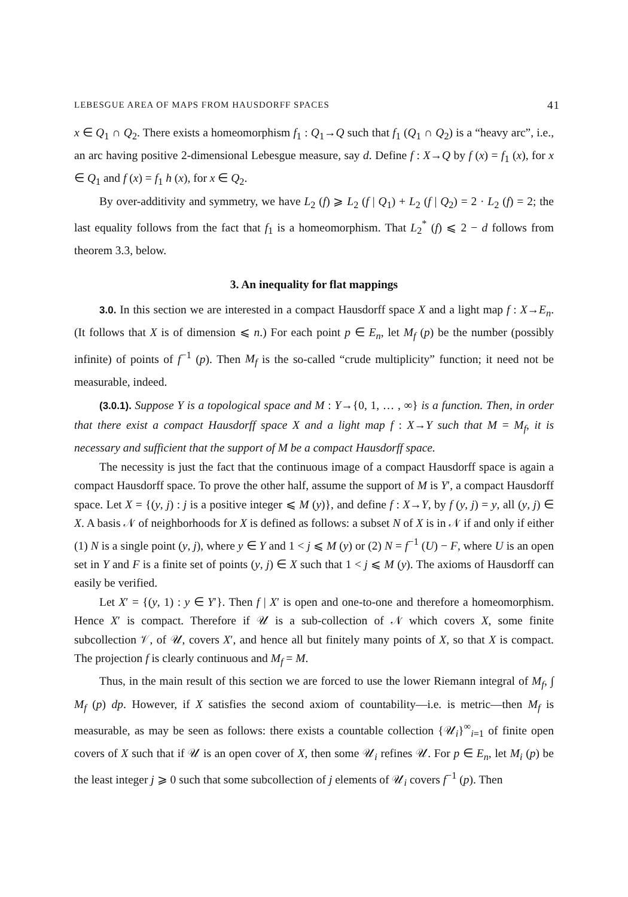LEBESGUE AREA OF MAPS FROM HAUSDORFF SPACES 41
x ∈ Q<sub>1</sub> ∩ Q<sub>2</sub>. There exists a homeomorphism f<sub>1</sub> : Q<sub>1</sub>→Q such that f<sub>1</sub> (Q<sub>1</sub> ∩ Q<sub>2</sub>) is a “heavy arc”, i.e., an arc having positive 2-dimensional Lebesgue measure, say d. Define f : X→Q by f (x) = f<sub>1</sub> (x), for x ∈ Q<sub>1</sub> and f (x) = f<sub>1</sub> h (x), for x ∈ Q<sub>2</sub>.
By over-additivity and symmetry, we have L<sub>2</sub> (f) ⩾ L<sub>2</sub> (f | Q<sub>1</sub>) + L<sub>2</sub> (f | Q<sub>2</sub>) = 2 · L<sub>2</sub> (f) = 2; the last equality follows from the fact that f<sub>1</sub> is a homeomorphism. That L<sub>2</sub><sup>*</sup> (f) ⩽ 2 − d follows from theorem 3.3, below.
3. An inequality for flat mappings
3.0. In this section we are interested in a compact Hausdorff space X and a light map f : X→E<sub>n</sub>. (It follows that X is of dimension ⩽ n.) For each point p ∈ E<sub>n</sub>, let M<sub>f</sub> (p) be the number (possibly infinite) of points of f<sup>−1</sup> (p). Then M<sub>f</sub> is the so-called “crude multiplicity” function; it need not be measurable, indeed.
(3.0.1). Suppose Y is a topological space and M : Y→{0, 1, … , ∞} is a function. Then, in order that there exist a compact Hausdorff space X and a light map f : X→Y such that M = M<sub>f</sub>, it is necessary and sufficient that the support of M be a compact Hausdorff space.
The necessity is just the fact that the continuous image of a compact Hausdorff space is again a compact Hausdorff space. To prove the other half, assume the support of M is Y′, a compact Hausdorff space. Let X = {(y, j) : j is a positive integer ⩽ M (y)}, and define f : X→Y, by f (y, j) = y, all (y, j) ∈ X. A basis 𝒩 of neighborhoods for X is defined as follows: a subset N of X is in 𝒩 if and only if either (1) N is a single point (y, j), where y ∈ Y and 1 < j ⩽ M (y) or (2) N = f<sup>−1</sup> (U) − F, where U is an open set in Y and F is a finite set of points (y, j) ∈ X such that 1 < j ⩽ M (y). The axioms of Hausdorff can easily be verified.
Let X′ = {(y, 1) : y ∈ Y′}. Then f | X′ is open and one-to-one and therefore a homeomorphism. Hence X′ is compact. Therefore if 𝒰 is a sub-collection of 𝒩 which covers X, some finite subcollection 𝒱, of 𝒰, covers X′, and hence all but finitely many points of X, so that X is compact. The projection f is clearly continuous and M<sub>f</sub> = M.
Thus, in the main result of this section we are forced to use the lower Riemann integral of M<sub>f</sub>, ∫ M<sub>f</sub> (p) dp. However, if X satisfies the second axiom of countability—i.e. is metric—then M<sub>f</sub> is measurable, as may be seen as follows: there exists a countable collection {𝒰<sub>i</sub>}<sup>∞</sup><sub>i=1</sub> of finite open covers of X such that if 𝒰 is an open cover of X, then some 𝒰<sub>i</sub> refines 𝒰. For p ∈ E<sub>n</sub>, let M<sub>i</sub> (p) be the least integer j ⩾ 0 such that some subcollection of j elements of 𝒰<sub>i</sub> covers f<sup>−1</sup> (p). Then